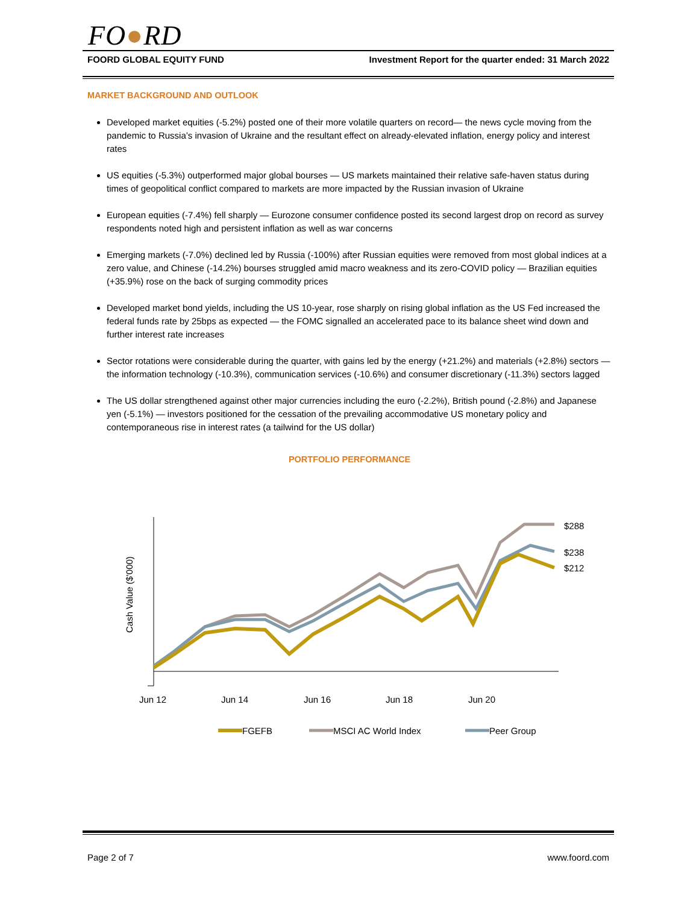FO●RD
FOORD GLOBAL EQUITY FUND Investment Report for the quarter ended: 31 March 2022
MARKET BACKGROUND AND OUTLOOK
Developed market equities (-5.2%) posted one of their more volatile quarters on record— the news cycle moving from the pandemic to Russia’s invasion of Ukraine and the resultant effect on already-elevated inflation, energy policy and interest rates
US equities (-5.3%) outperformed major global bourses — US markets maintained their relative safe-haven status during times of geopolitical conflict compared to markets are more impacted by the Russian invasion of Ukraine
European equities (-7.4%) fell sharply — Eurozone consumer confidence posted its second largest drop on record as survey respondents noted high and persistent inflation as well as war concerns
Emerging markets (-7.0%) declined led by Russia (-100%) after Russian equities were removed from most global indices at a zero value, and Chinese (-14.2%) bourses struggled amid macro weakness and its zero-COVID policy — Brazilian equities (+35.9%) rose on the back of surging commodity prices
Developed market bond yields, including the US 10-year, rose sharply on rising global inflation as the US Fed increased the federal funds rate by 25bps as expected — the FOMC signalled an accelerated pace to its balance sheet wind down and further interest rate increases
Sector rotations were considerable during the quarter, with gains led by the energy (+21.2%) and materials (+2.8%) sectors — the information technology (-10.3%), communication services (-10.6%) and consumer discretionary (-11.3%) sectors lagged
The US dollar strengthened against other major currencies including the euro (-2.2%), British pound (-2.8%) and Japanese yen (-5.1%) — investors positioned for the cessation of the prevailing accommodative US monetary policy and contemporaneous rise in interest rates (a tailwind for the US dollar)
PORTFOLIO PERFORMANCE
Cash Value ($'000)
$288
$238
$212
Jun 12
Jun 14
Jun 16
Jun 18
Jun 20
FGEFB
MSCI AC World Index
Peer Group
Page 2 of 7 www.foord.com